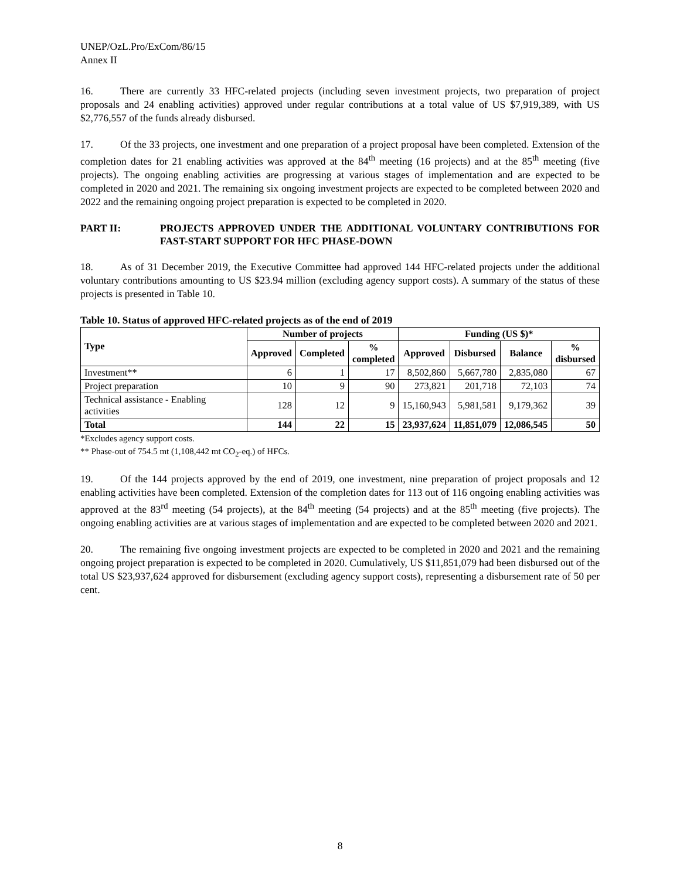UNEP/OzL.Pro/ExCom/86/15
Annex II
16. There are currently 33 HFC-related projects (including seven investment projects, two preparation of project proposals and 24 enabling activities) approved under regular contributions at a total value of US $7,919,389, with US $2,776,557 of the funds already disbursed.
17. Of the 33 projects, one investment and one preparation of a project proposal have been completed. Extension of the completion dates for 21 enabling activities was approved at the 84<sup>th</sup> meeting (16 projects) and at the 85<sup>th</sup> meeting (five projects). The ongoing enabling activities are progressing at various stages of implementation and are expected to be completed in 2020 and 2021. The remaining six ongoing investment projects are expected to be completed between 2020 and 2022 and the remaining ongoing project preparation is expected to be completed in 2020.
PART II: PROJECTS APPROVED UNDER THE ADDITIONAL VOLUNTARY CONTRIBUTIONS FOR FAST-START SUPPORT FOR HFC PHASE-DOWN
18. As of 31 December 2019, the Executive Committee had approved 144 HFC-related projects under the additional voluntary contributions amounting to US $23.94 million (excluding agency support costs). A summary of the status of these projects is presented in Table 10.
Table 10. Status of approved HFC-related projects as of the end of 2019
| Type | Number of projects | | | Funding (US $)* | | | |
| --- | --- | --- | --- | --- | --- | --- | --- |
| | Approved | Completed | % completed | Approved | Disbursed | Balance | % disbursed |
| Investment** | 6 | 1 | 17 | 8,502,860 | 5,667,780 | 2,835,080 | 67 |
| Project preparation | 10 | 9 | 90 | 273,821 | 201,718 | 72,103 | 74 |
| Technical assistance - Enabling activities | 128 | 12 | 9 | 15,160,943 | 5,981,581 | 9,179,362 | 39 |
| Total | 144 | 22 | 15 | 23,937,624 | 11,851,079 | 12,086,545 | 50 |
*Excludes agency support costs.
** Phase-out of 754.5 mt (1,108,442 mt CO<sub>2</sub>-eq.) of HFCs.
19. Of the 144 projects approved by the end of 2019, one investment, nine preparation of project proposals and 12 enabling activities have been completed. Extension of the completion dates for 113 out of 116 ongoing enabling activities was approved at the 83<sup>rd</sup> meeting (54 projects), at the 84<sup>th</sup> meeting (54 projects) and at the 85<sup>th</sup> meeting (five projects). The ongoing enabling activities are at various stages of implementation and are expected to be completed between 2020 and 2021.
20. The remaining five ongoing investment projects are expected to be completed in 2020 and 2021 and the remaining ongoing project preparation is expected to be completed in 2020. Cumulatively, US $11,851,079 had been disbursed out of the total US $23,937,624 approved for disbursement (excluding agency support costs), representing a disbursement rate of 50 per cent.
8